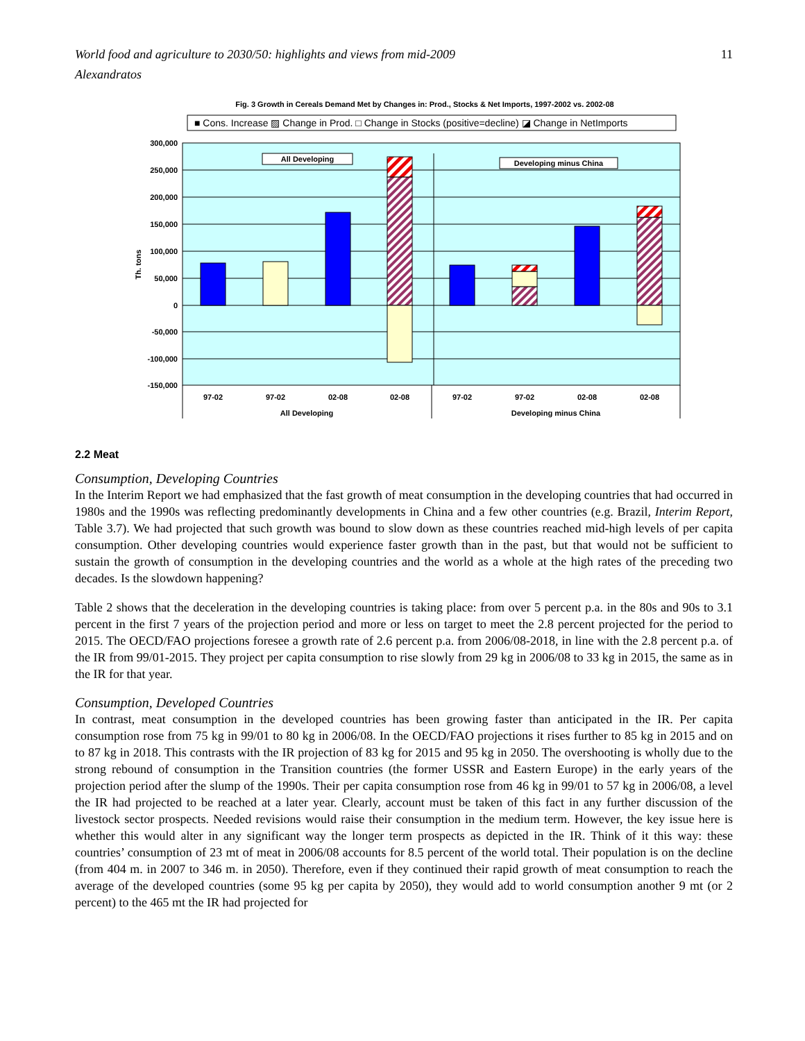World food and agriculture to 2030/50: highlights and views from mid-2009
Alexandratos 11
Fig. 3 Growth in Cereals Demand Met by Changes in: Prod., Stocks & Net Imports, 1997-2002 vs. 2002-08
■ Cons. Increase ▨ Change in Prod. □ Change in Stocks (positive=decline) ◪ Change in NetImports
300,000
250,000
200,000
150,000
100,000
50,000
0
-50,000
-100,000
-150,000
Th. tons
All Developing
Developing minus China
97-02
97-02
02-08
02-08
97-02
97-02
02-08
02-08
All Developing
Developing minus China
2.2 Meat
Consumption, Developing Countries
In the Interim Report we had emphasized that the fast growth of meat consumption in the developing countries that had occurred in 1980s and the 1990s was reflecting predominantly developments in China and a few other countries (e.g. Brazil, Interim Report, Table 3.7). We had projected that such growth was bound to slow down as these countries reached mid-high levels of per capita consumption. Other developing countries would experience faster growth than in the past, but that would not be sufficient to sustain the growth of consumption in the developing countries and the world as a whole at the high rates of the preceding two decades. Is the slowdown happening?
Table 2 shows that the deceleration in the developing countries is taking place: from over 5 percent p.a. in the 80s and 90s to 3.1 percent in the first 7 years of the projection period and more or less on target to meet the 2.8 percent projected for the period to 2015. The OECD/FAO projections foresee a growth rate of 2.6 percent p.a. from 2006/08-2018, in line with the 2.8 percent p.a. of the IR from 99/01-2015. They project per capita consumption to rise slowly from 29 kg in 2006/08 to 33 kg in 2015, the same as in the IR for that year.
Consumption, Developed Countries
In contrast, meat consumption in the developed countries has been growing faster than anticipated in the IR. Per capita consumption rose from 75 kg in 99/01 to 80 kg in 2006/08. In the OECD/FAO projections it rises further to 85 kg in 2015 and on to 87 kg in 2018. This contrasts with the IR projection of 83 kg for 2015 and 95 kg in 2050. The overshooting is wholly due to the strong rebound of consumption in the Transition countries (the former USSR and Eastern Europe) in the early years of the projection period after the slump of the 1990s. Their per capita consumption rose from 46 kg in 99/01 to 57 kg in 2006/08, a level the IR had projected to be reached at a later year. Clearly, account must be taken of this fact in any further discussion of the livestock sector prospects. Needed revisions would raise their consumption in the medium term. However, the key issue here is whether this would alter in any significant way the longer term prospects as depicted in the IR. Think of it this way: these countries’ consumption of 23 mt of meat in 2006/08 accounts for 8.5 percent of the world total. Their population is on the decline (from 404 m. in 2007 to 346 m. in 2050). Therefore, even if they continued their rapid growth of meat consumption to reach the average of the developed countries (some 95 kg per capita by 2050), they would add to world consumption another 9 mt (or 2 percent) to the 465 mt the IR had projected for